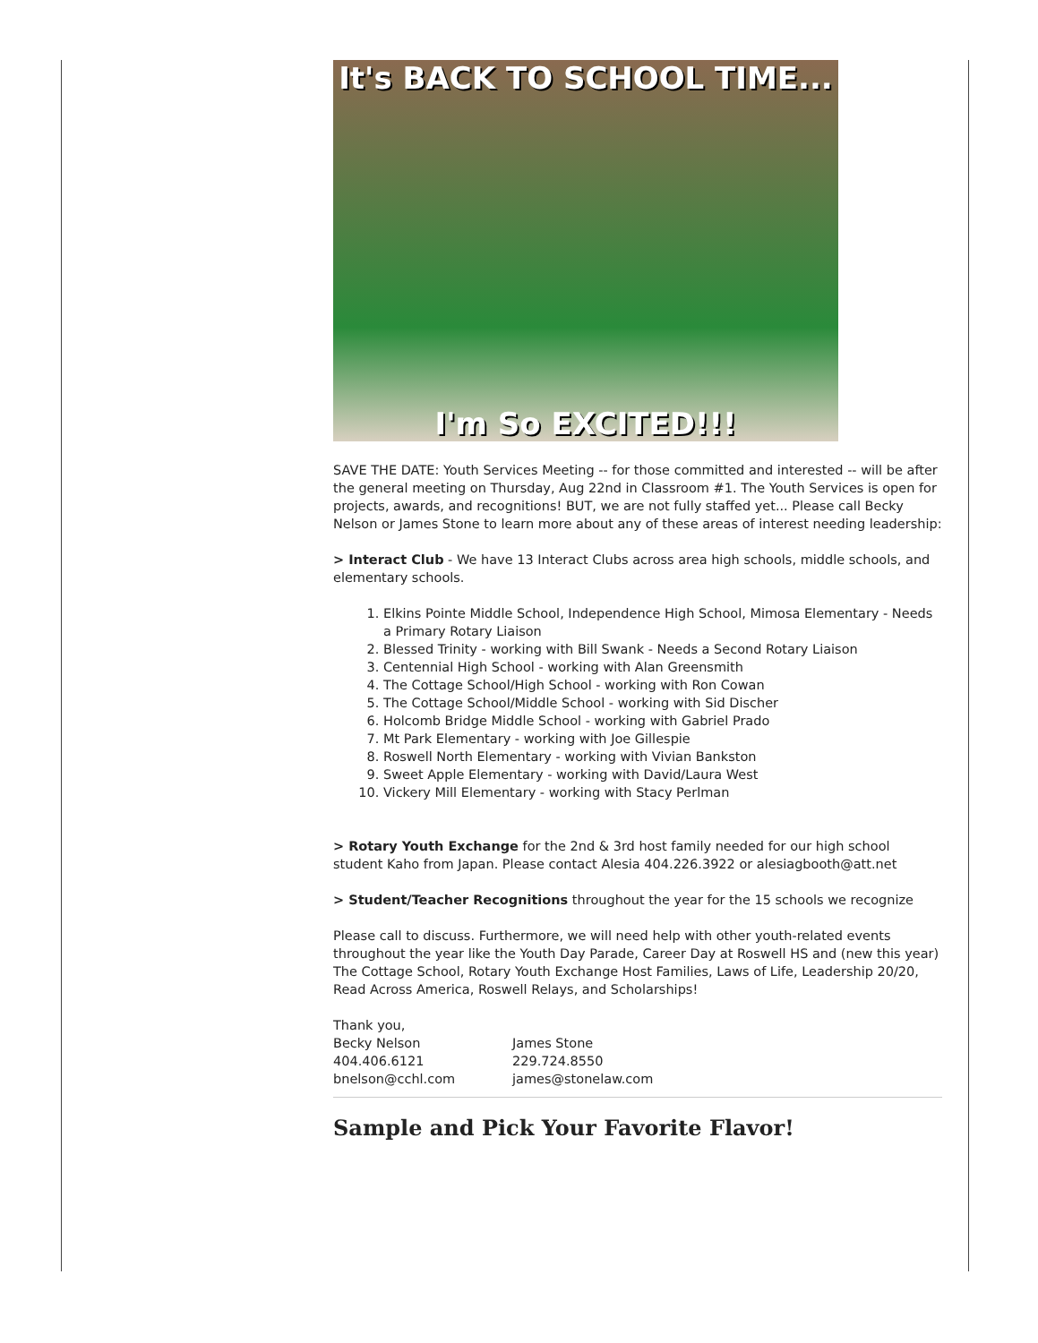It's BACK TO SCHOOL TIME...
I'm So EXCITED!!!
SAVE THE DATE: Youth Services Meeting -- for those committed and interested -- will be after the general meeting on Thursday, Aug 22nd in Classroom #1. The Youth Services is open for projects, awards, and recognitions! BUT, we are not fully staffed yet... Please call Becky Nelson or James Stone to learn more about any of these areas of interest needing leadership:
> Interact Club - We have 13 Interact Clubs across area high schools, middle schools, and elementary schools.
1. Elkins Pointe Middle School, Independence High School, Mimosa Elementary - Needs a Primary Rotary Liaison
2. Blessed Trinity - working with Bill Swank - Needs a Second Rotary Liaison
3. Centennial High School - working with Alan Greensmith
4. The Cottage School/High School - working with Ron Cowan
5. The Cottage School/Middle School - working with Sid Discher
6. Holcomb Bridge Middle School - working with Gabriel Prado
7. Mt Park Elementary - working with Joe Gillespie
8. Roswell North Elementary - working with Vivian Bankston
9. Sweet Apple Elementary - working with David/Laura West
10. Vickery Mill Elementary - working with Stacy Perlman
> Rotary Youth Exchange for the 2nd & 3rd host family needed for our high school student Kaho from Japan. Please contact Alesia 404.226.3922 or alesiagbooth@att.net
> Student/Teacher Recognitions throughout the year for the 15 schools we recognize
Please call to discuss. Furthermore, we will need help with other youth-related events throughout the year like the Youth Day Parade, Career Day at Roswell HS and (new this year) The Cottage School, Rotary Youth Exchange Host Families, Laws of Life, Leadership 20/20, Read Across America, Roswell Relays, and Scholarships!
Thank you,
Becky Nelson
404.406.6121
bnelson@cchl.com
James Stone
229.724.8550
james@stonelaw.com
Sample and Pick Your Favorite Flavor!